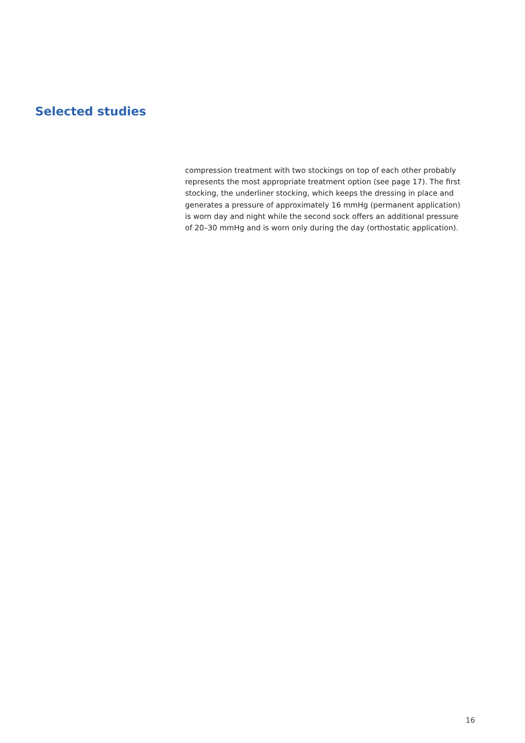Selected studies
compression treatment with two stockings on top of each other probably represents the most appropriate treatment option (see page 17). The first stocking, the underliner stocking, which keeps the dressing in place and generates a pressure of approximately 16 mmHg (permanent application) is worn day and night while the second sock offers an additional pressure of 20–30 mmHg and is worn only during the day (orthostatic application).
16